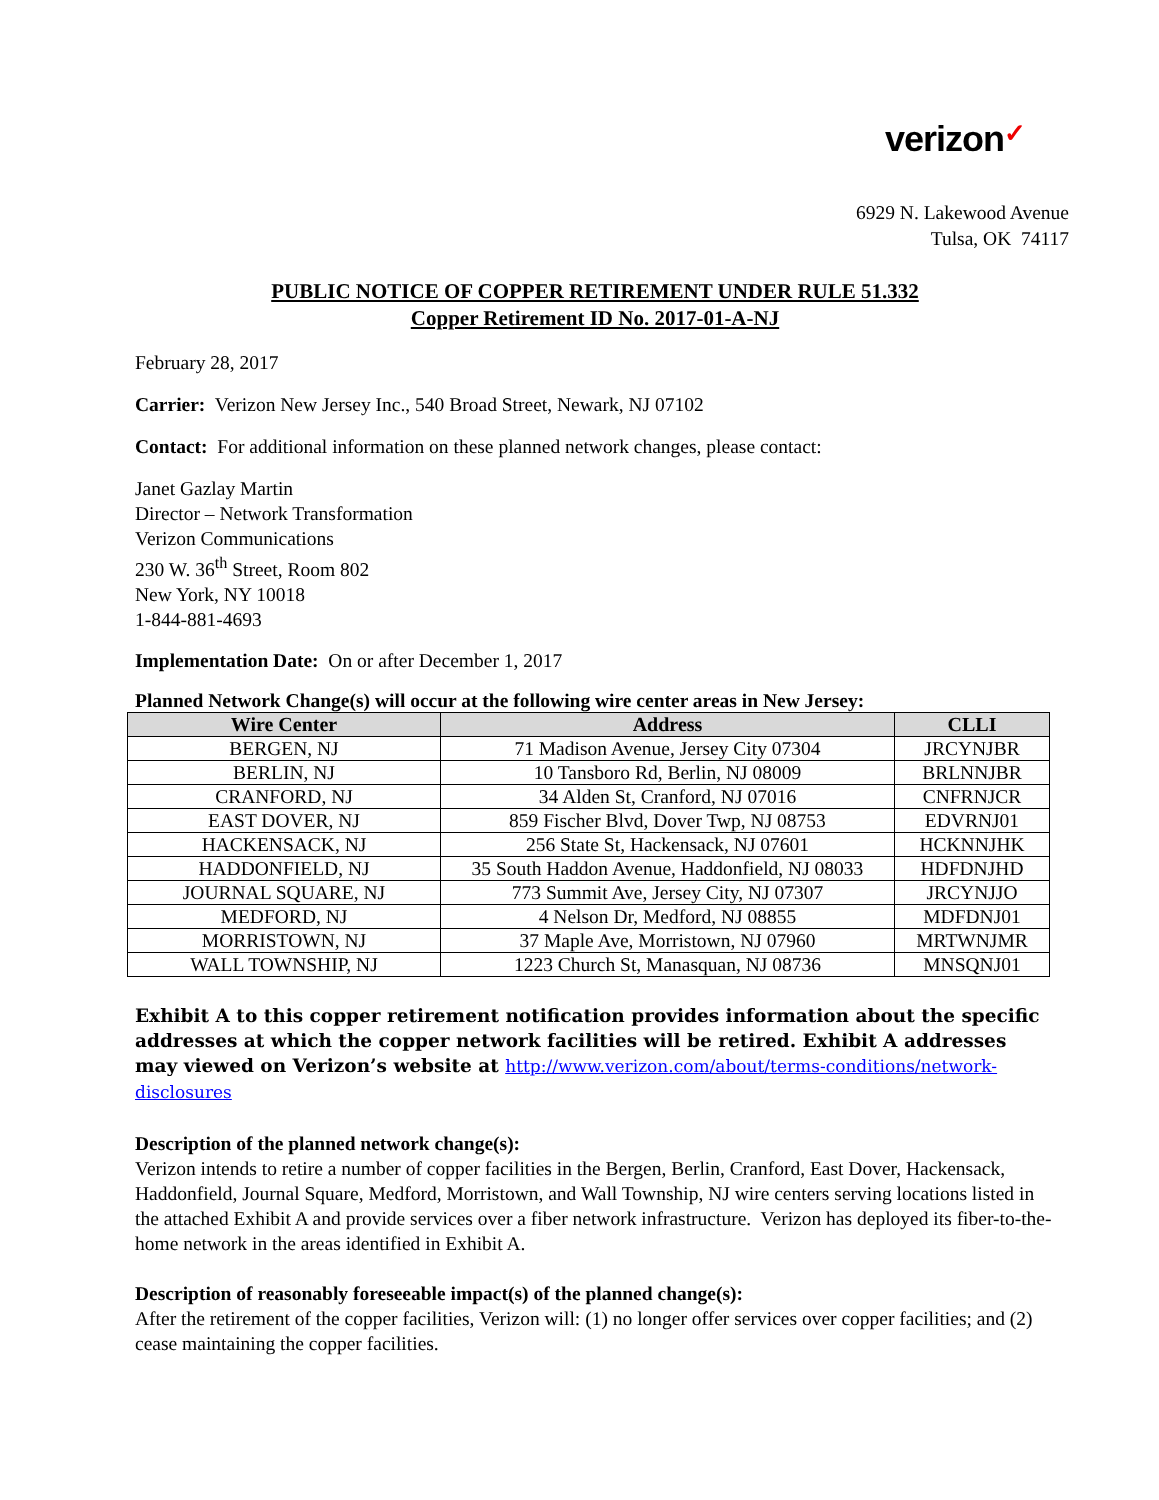verizon✓
6929 N. Lakewood Avenue
Tulsa, OK 74117
PUBLIC NOTICE OF COPPER RETIREMENT UNDER RULE 51.332
Copper Retirement ID No. 2017-01-A-NJ
February 28, 2017
Carrier: Verizon New Jersey Inc., 540 Broad Street, Newark, NJ 07102
Contact: For additional information on these planned network changes, please contact:
Janet Gazlay Martin
Director – Network Transformation
Verizon Communications
230 W. 36<sup>th</sup> Street, Room 802
New York, NY 10018
1-844-881-4693
Implementation Date: On or after December 1, 2017
Planned Network Change(s) will occur at the following wire center areas in New Jersey:
| Wire Center | Address | CLLI |
| --- | --- | --- |
| BERGEN, NJ | 71 Madison Avenue, Jersey City 07304 | JRCYNJBR |
| BERLIN, NJ | 10 Tansboro Rd, Berlin, NJ 08009 | BRLNNJBR |
| CRANFORD, NJ | 34 Alden St, Cranford, NJ 07016 | CNFRNJCR |
| EAST DOVER, NJ | 859 Fischer Blvd, Dover Twp, NJ 08753 | EDVRNJ01 |
| HACKENSACK, NJ | 256 State St, Hackensack, NJ 07601 | HCKNNJHK |
| HADDONFIELD, NJ | 35 South Haddon Avenue, Haddonfield, NJ 08033 | HDFDNJHD |
| JOURNAL SQUARE, NJ | 773 Summit Ave, Jersey City, NJ 07307 | JRCYNJJO |
| MEDFORD, NJ | 4 Nelson Dr, Medford, NJ 08855 | MDFDNJ01 |
| MORRISTOWN, NJ | 37 Maple Ave, Morristown, NJ 07960 | MRTWNJMR |
| WALL TOWNSHIP, NJ | 1223 Church St, Manasquan, NJ 08736 | MNSQNJ01 |
Exhibit A to this copper retirement notification provides information about the specific addresses at which the copper network facilities will be retired. Exhibit A addresses may viewed on Verizon’s website at http://www.verizon.com/about/terms-conditions/network-disclosures
Description of the planned network change(s):
Verizon intends to retire a number of copper facilities in the Bergen, Berlin, Cranford, East Dover, Hackensack, Haddonfield, Journal Square, Medford, Morristown, and Wall Township, NJ wire centers serving locations listed in the attached Exhibit A and provide services over a fiber network infrastructure. Verizon has deployed its fiber-to-the-home network in the areas identified in Exhibit A.
Description of reasonably foreseeable impact(s) of the planned change(s):
After the retirement of the copper facilities, Verizon will: (1) no longer offer services over copper facilities; and (2) cease maintaining the copper facilities.